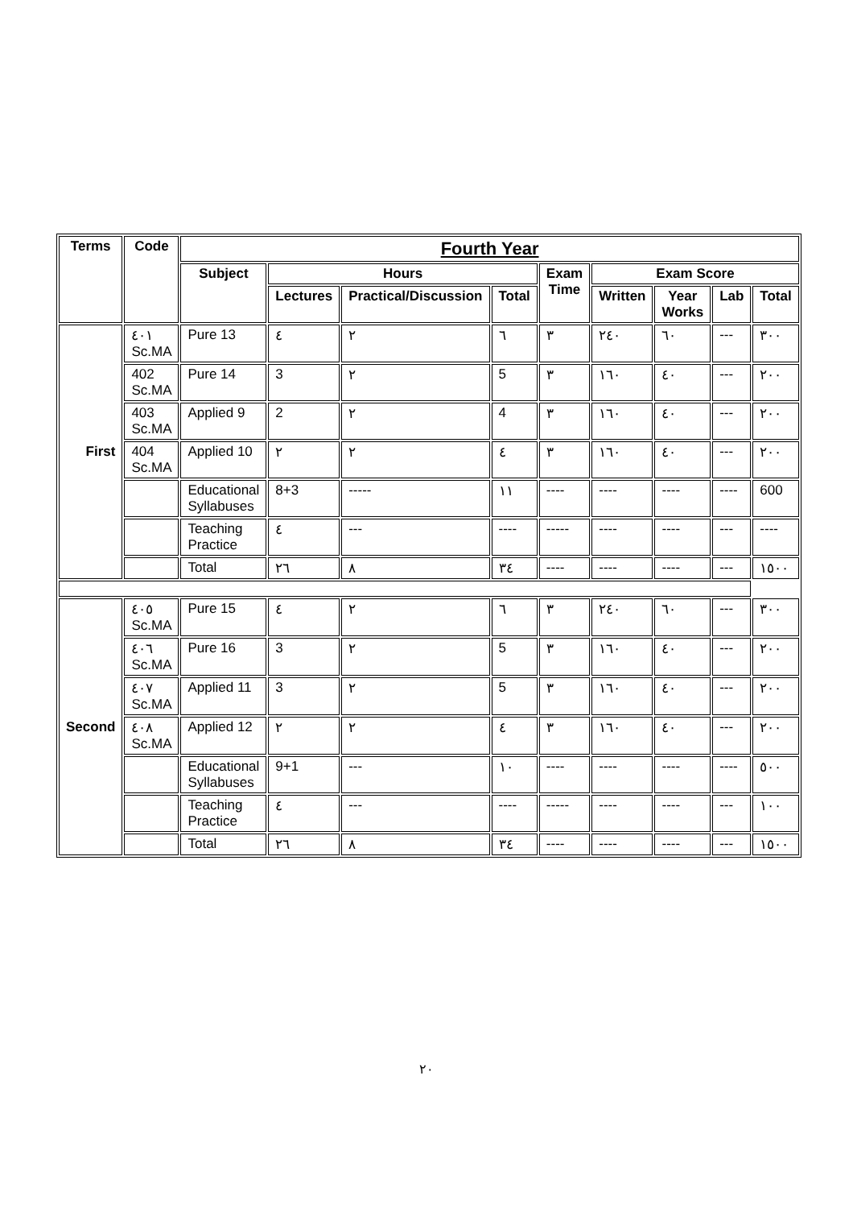| Terms | Code | Fourth Year | | | | | | | | |
| --- | --- | --- | --- | --- | --- | --- | --- | --- | --- | --- |
| | | Subject | Hours | | | Exam Time | Exam Score | | | |
| | | | Lectures | Practical/Discussion | Total | | Written | Year Works | Lab | Total |
| First | ٤٠١ Sc.MA | Pure 13 | ٤ | ٢ | ٦ | ٣ | ٢٤٠ | ٦٠ | --- | ٣٠٠ |
| | 402 Sc.MA | Pure 14 | 3 | ٢ | 5 | ٣ | ١٦٠ | ٤٠ | --- | ٢٠٠ |
| | 403 Sc.MA | Applied 9 | 2 | ٢ | 4 | ٣ | ١٦٠ | ٤٠ | --- | ٢٠٠ |
| | 404 Sc.MA | Applied 10 | ٢ | ٢ | ٤ | ٣ | ١٦٠ | ٤٠ | --- | ٢٠٠ |
| | | Educational Syllabuses | 8+3 | ----- | ١١ | ---- | ---- | ---- | ---- | 600 |
| | | Teaching Practice | ٤ | --- | ---- | ----- | ---- | ---- | --- | ---- |
| | | Total | ٢٦ | ٨ | ٣٤ | ---- | ---- | ---- | --- | ١٥٠٠ |
| Second | ٤٠٥ Sc.MA | Pure 15 | ٤ | ٢ | ٦ | ٣ | ٢٤٠ | ٦٠ | --- | ٣٠٠ |
| | ٤٠٦ Sc.MA | Pure 16 | 3 | ٢ | 5 | ٣ | ١٦٠ | ٤٠ | --- | ٢٠٠ |
| | ٤٠٧ Sc.MA | Applied 11 | 3 | ٢ | 5 | ٣ | ١٦٠ | ٤٠ | --- | ٢٠٠ |
| | ٤٠٨ Sc.MA | Applied 12 | ٢ | ٢ | ٤ | ٣ | ١٦٠ | ٤٠ | --- | ٢٠٠ |
| | | Educational Syllabuses | 9+1 | --- | ١٠ | ---- | ---- | ---- | ---- | ٥٠٠ |
| | | Teaching Practice | ٤ | --- | ---- | ----- | ---- | ---- | --- | ١٠٠ |
| | | Total | ٢٦ | ٨ | ٣٤ | ---- | ---- | ---- | --- | ١٥٠٠ |
٢٠